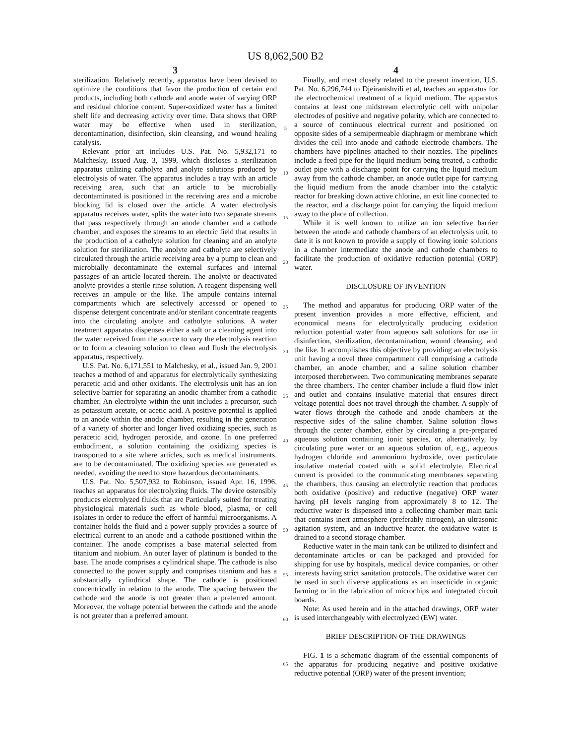US 8,062,500 B2
3
sterilization. Relatively recently, apparatus have been devised to optimize the conditions that favor the production of certain end products, including both cathode and anode water of varying ORP and residual chlorine content. Super-oxidized water has a limited shelf life and decreasing activity over time. Data shows that ORP water may be effective when used in sterilization, decontamination, disinfection, skin cleansing, and wound healing catalysis.
Relevant prior art includes U.S. Pat. No. 5,932,171 to Malchesky, issued Aug. 3, 1999, which discloses a sterilization apparatus utilizing catholyte and anolyte solutions produced by electrolysis of water. The apparatus includes a tray with an article receiving area, such that an article to be microbially decontaminated is positioned in the receiving area and a microbe blocking lid is closed over the article. A water electrolysis apparatus receives water, splits the water into two separate streams that pass respectively through an anode chamber and a cathode chamber, and exposes the streams to an electric field that results in the production of a catholyte solution for cleaning and an anolyte solution for sterilization. The anolyte and catholyte are selectively circulated through the article receiving area by a pump to clean and microbially decontaminate the external surfaces and internal passages of an article located therein. The anolyte or deactivated anolyte provides a sterile rinse solution. A reagent dispensing well receives an ampule or the like. The ampule contains internal compartments which are selectively accessed or opened to dispense detergent concentrate and/or sterilant concentrate reagents into the circulating anolyte and catholyte solutions. A water treatment apparatus dispenses either a salt or a cleaning agent into the water received from the source to vary the electrolysis reaction or to form a cleaning solution to clean and flush the electrolysis apparatus, respectively.
U.S. Pat. No. 6,171,551 to Malchesky, et al., issued Jan. 9, 2001 teaches a method of and apparatus for electrolytically synthesizing peracetic acid and other oxidants. The electrolysis unit has an ion selective barrier for separating an anodic chamber from a cathodic chamber. An electrolyte within the unit includes a precursor, such as potassium acetate, or acetic acid. A positive potential is applied to an anode within the anodic chamber, resulting in the generation of a variety of shorter and longer lived oxidizing species, such as peracetic acid, hydrogen peroxide, and ozone. In one preferred embodiment, a solution containing the oxidizing species is transported to a site where articles, such as medical instruments, are to be decontaminated. The oxidizing species are generated as needed, avoiding the need to store hazardous decontaminants.
U.S. Pat. No. 5,507,932 to Robinson, issued Apr. 16, 1996, teaches an apparatus for electrolyzing fluids. The device ostensibly produces electrolyzed fluids that are Particularly suited for treating physiological materials such as whole blood, plasma, or cell isolates in order to reduce the effect of harmful microorganisms. A container holds the fluid and a power supply provides a source of electrical current to an anode and a cathode positioned within the container. The anode comprises a base material selected from titanium and niobium. An outer layer of platinum is bonded to the base. The anode comprises a cylindrical shape. The cathode is also connected to the power supply and comprises titanium and has a substantially cylindrical shape. The cathode is positioned concentrically in relation to the anode. The spacing between the cathode and the anode is not greater than a preferred amount. Moreover, the voltage potential between the cathode and the anode is not greater than a preferred amount.
5
10
15
20
25
30
35
40
45
50
55
60
65
4
Finally, and most closely related to the present invention, U.S. Pat. No. 6,296,744 to Djeiranishvili et al, teaches an apparatus for the electrochemical treatment of a liquid medium. The apparatus contains at least one midstream electrolytic cell with unipolar electrodes of positive and negative polarity, which are connected to a source of continuous electrical current and positioned on opposite sides of a semipermeable diaphragm or membrane which divides the cell into anode and cathode electrode chambers. The chambers have pipelines attached to their nozzles. The pipelines include a feed pipe for the liquid medium being treated, a cathodic outlet pipe with a discharge point for carrying the liquid medium away from the cathode chamber, an anode outlet pipe for carrying the liquid medium from the anode chamber into the catalytic reactor for breaking down active chlorine, an exit line connected to the reactor, and a discharge point for carrying the liquid medium away to the place of collection.
While it is well known to utilize an ion selective barrier between the anode and cathode chambers of an electrolysis unit, to date it is not known to provide a supply of flowing ionic solutions in a chamber intermediate the anode and cathode chambers to facilitate the production of oxidative reduction potential (ORP) water.
DISCLOSURE OF INVENTION
The method and apparatus for producing ORP water of the present invention provides a more effective, efficient, and economical means for electrolytically producing oxidation reduction potential water from aqueous salt solutions for use in disinfection, sterilization, decontamination, wound cleansing, and the like. It accomplishes this objective by providing an electrolysis unit having a novel three compartment cell comprising a cathode chamber, an anode chamber, and a saline solution chamber interposed therebetween. Two communicating membranes separate the three chambers. The center chamber include a fluid flow inlet and outlet and contains insulative material that ensures direct voltage potential does not travel through the chamber. A supply of water flows through the cathode and anode chambers at the respective sides of the saline chamber. Saline solution flows through the center chamber, either by circulating a pre-prepared aqueous solution containing ionic species, or, alternatively, by circulating pure water or an aqueous solution of, e.g., aqueous hydrogen chloride and ammonium hydroxide, over particulate insulative material coated with a solid electrolyte. Electrical current is provided to the communicating membranes separating the chambers, thus causing an electrolytic reaction that produces both oxidative (positive) and reductive (negative) ORP water having pH levels ranging from approximately 8 to 12. The reductive water is dispensed into a collecting chamber main tank that contains inert atmosphere (preferably nitrogen), an ultrasonic agitation system, and an inductive heater. the oxidative water is drained to a second storage chamber.
Reductive water in the main tank can be utilized to disinfect and decontaminate articles or can be packaged and provided for shipping for use by hospitals, medical device companies, or other interests having strict sanitation protocols. The oxidative water can be used in such diverse applications as an insecticide in organic farming or in the fabrication of microchips and integrated circuit boards.
Note: As used herein and in the attached drawings, ORP water is used interchangeably with electrolyzed (EW) water.
BRIEF DESCRIPTION OF THE DRAWINGS
FIG. 1 is a schematic diagram of the essential components of the apparatus for producing negative and positive oxidative reductive potential (ORP) water of the present invention;